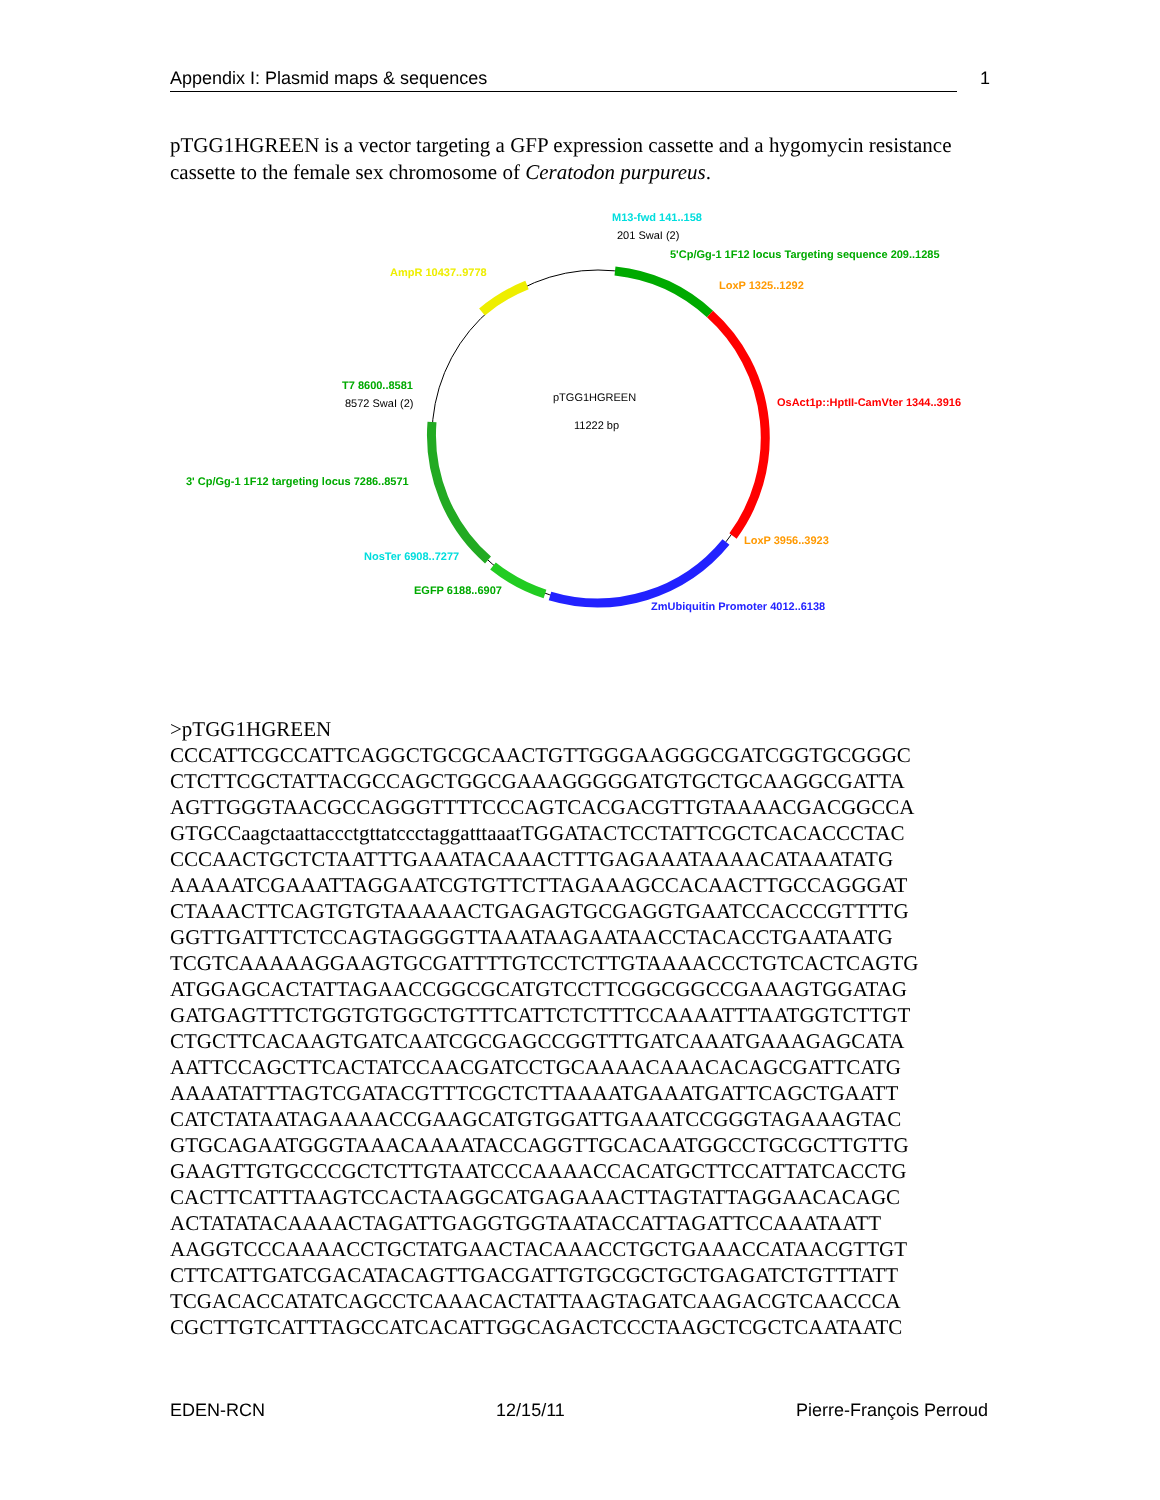Appendix I: Plasmid maps & sequences 1
pTGG1HGREEN is a vector targeting a GFP expression cassette and a hygomycin resistance cassette to the female sex chromosome of Ceratodon purpureus.
M13-fwd 141..158
201 SwaI (2)
5'Cp/Gg-1 1F12 locus Targeting sequence 209..1285
AmpR 10437..9778
LoxP 1325..1292
T7 8600..8581
8572 SwaI (2) pTGG1HGREEN
11222 bp
OsAct1p::HptII-CamVter 1344..3916
3' Cp/Gg-1 1F12 targeting locus 7286..8571
LoxP 3956..3923
NosTer 6908..7277
EGFP 6188..6907
ZmUbiquitin Promoter 4012..6138
>pTGG1HGREEN CCCATTCGCCATTCAGGCTGCGCAACTGTTGGGAAGGGCGATCGGTGCGGGC CTCTTCGCTATTACGCCAGCTGGCGAAAGGGGGATGTGCTGCAAGGCGATTA AGTTGGGTAACGCCAGGGTTTTCCCAGTCACGACGTTGTAAAACGACGGCCA GTGCCaagctaattaccctgttatccctaggatttaaatTGGATACTCCTATTCGCTCACACCCTAC CCCAACTGCTCTAATTTGAAATACAAACTTTGAGAAATAAAACATAAATATG AAAAATCGAAATTAGGAATCGTGTTCTTAGAAAGCCACAACTTGCCAGGGAT CTAAACTTCAGTGTGTAAAAACTGAGAGTGCGAGGTGAATCCACCCGTTTTG GGTTGATTTCTCCAGTAGGGGTTAAATAAGAATAACCTACACCTGAATAATG TCGTCAAAAAGGAAGTGCGATTTTGTCCTCTTGTAAAACCCTGTCACTCAGTG ATGGAGCACTATTAGAACCGGCGCATGTCCTTCGGCGGCCGAAAGTGGATAG GATGAGTTTCTGGTGTGGCTGTTTCATTCTCTTTCCAAAATTTAATGGTCTTGT CTGCTTCACAAGTGATCAATCGCGAGCCGGTTTGATCAAATGAAAGAGCATA AATTCCAGCTTCACTATCCAACGATCCTGCAAAACAAACACAGCGATTCATG AAAATATTTAGTCGATACGTTTCGCTCTTAAAATGAAATGATTCAGCTGAATT CATCTATAATAGAAAACCGAAGCATGTGGATTGAAATCCGGGTAGAAAGTAC GTGCAGAATGGGTAAACAAAATACCAGGTTGCACAATGGCCTGCGCTTGTTG GAAGTTGTGCCCGCTCTTGTAATCCCAAAACCACATGCTTCCATTATCACCTG CACTTCATTTAAGTCCACTAAGGCATGAGAAACTTAGTATTAGGAACACAGC ACTATATACAAAACTAGATTGAGGTGGTAATACCATTAGATTCCAAATAATT AAGGTCCCAAAACCTGCTATGAACTACAAACCTGCTGAAACCATAACGTTGT CTTCATTGATCGACATACAGTTGACGATTGTGCGCTGCTGAGATCTGTTTATT TCGACACCATATCAGCCTCAAACACTATTAAGTAGATCAAGACGTCAACCCA CGCTTGTCATTTAGCCATCACATTGGCAGACTCCCTAAGCTCGCTCAATAATC
EDEN-RCN 12/15/11 Pierre-François Perroud